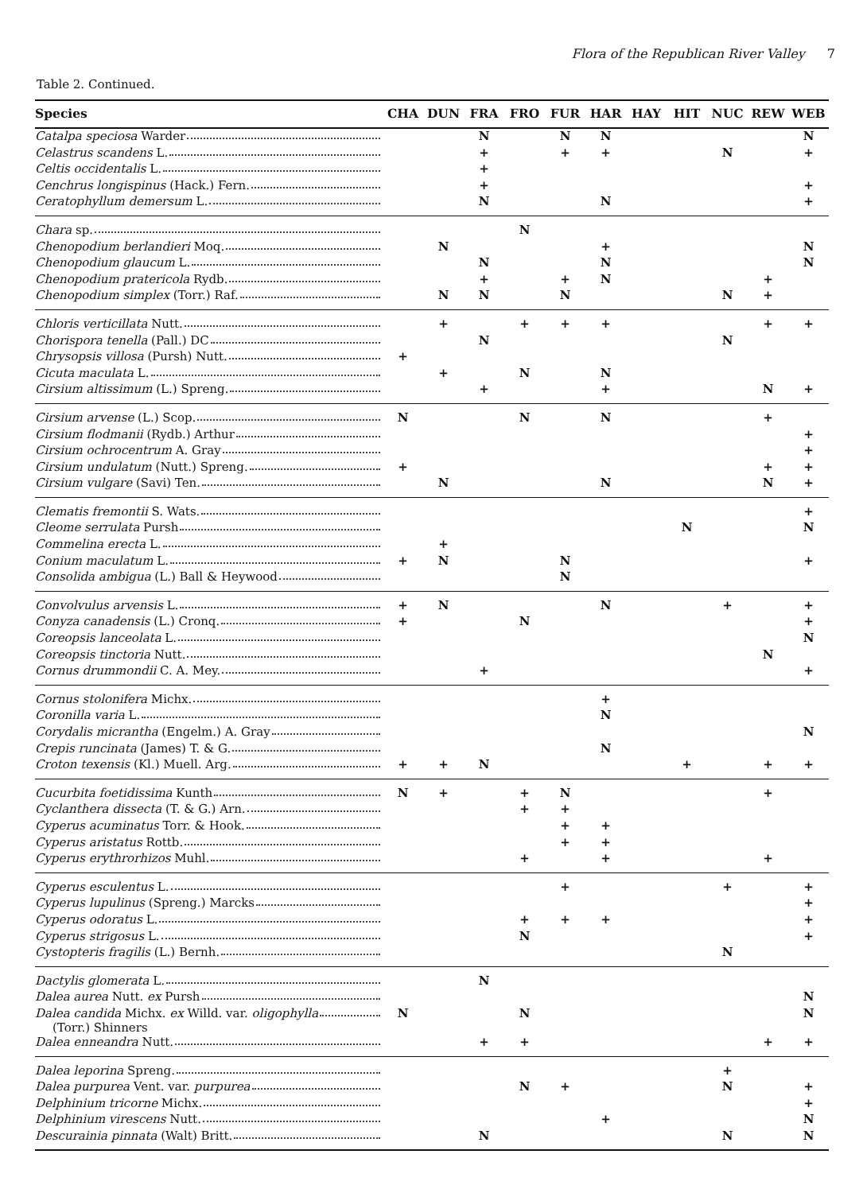Flora of the Republican River Valley 7
Table 2. Continued.
| Species | CHA | DUN | FRA | FRO | FUR | HAR | HAY | HIT | NUC | REW | WEB |
| --- | --- | --- | --- | --- | --- | --- | --- | --- | --- | --- | --- |
| Catalpa speciosa Warder | | | N | | N | N | | | | | N |
| Celastrus scandens L. | | | + | | + | + | | | N | | + |
| Celtis occidentalis L. | | | + | | | | | | | | |
| Cenchrus longispinus (Hack.) Fern. | | | + | | | | | | | | + |
| Ceratophyllum demersum L. | | | N | | | N | | | | | + |
| Chara sp. | | | | N | | | | | | | |
| Chenopodium berlandieri Moq. | | N | | | | + | | | | | N |
| Chenopodium glaucum L. | | | N | | | N | | | | | N |
| Chenopodium pratericola Rydb. | | | + | | + | N | | | | + | |
| Chenopodium simplex (Torr.) Raf. | | N | N | | N | | | | N | + | |
| Chloris verticillata Nutt. | | + | | + | + | + | | | | + | + |
| Chorispora tenella (Pall.) DC | | | N | | | | | | N | | |
| Chrysopsis villosa (Pursh) Nutt. | + | | | | | | | | | | |
| Cicuta maculata L. | | + | | N | | N | | | | | |
| Cirsium altissimum (L.) Spreng. | | | + | | | + | | | | N | + |
| Cirsium arvense (L.) Scop. | N | | | N | | N | | | | + | |
| Cirsium flodmanii (Rydb.) Arthur | | | | | | | | | | | + |
| Cirsium ochrocentrum A. Gray | | | | | | | | | | | + |
| Cirsium undulatum (Nutt.) Spreng. | + | | | | | | | | | + | + |
| Cirsium vulgare (Savi) Ten. | | N | | | | N | | | | N | + |
| Clematis fremontii S. Wats. | | | | | | | | | | | + |
| Cleome serrulata Pursh | | | | | | | | N | | | N |
| Commelina erecta L. | | + | | | | | | | | | |
| Conium maculatum L. | + | N | | | N | | | | | | + |
| Consolida ambigua (L.) Ball & Heywood | | | | | N | | | | | | |
| Convolvulus arvensis L. | + | N | | | | N | | | + | | + |
| Conyza canadensis (L.) Cronq. | + | | | N | | | | | | | + |
| Coreopsis lanceolata L. | | | | | | | | | | | N |
| Coreopsis tinctoria Nutt. | | | | | | | | | | N | |
| Cornus drummondii C. A. Mey. | | | + | | | | | | | | + |
| Cornus stolonifera Michx. | | | | | | + | | | | | |
| Coronilla varia L. | | | | | | N | | | | | |
| Corydalis micrantha (Engelm.) A. Gray | | | | | | | | | | | N |
| Crepis runcinata (James) T. & G. | | | | | | N | | | | | |
| Croton texensis (Kl.) Muell. Arg. | + | + | N | | | | | + | | + | + |
| Cucurbita foetidissima Kunth | N | + | | + | N | | | | | + | |
| Cyclanthera dissecta (T. & G.) Arn. | | | | + | + | | | | | | |
| Cyperus acuminatus Torr. & Hook. | | | | | + | + | | | | | |
| Cyperus aristatus Rottb. | | | | | + | + | | | | | |
| Cyperus erythrorhizos Muhl. | | | | + | | + | | | | + | |
| Cyperus esculentus L. | | | | | + | | | | + | | + |
| Cyperus lupulinus (Spreng.) Marcks | | | | | | | | | | | + |
| Cyperus odoratus L. | | | | + | + | + | | | | | + |
| Cyperus strigosus L. | | | | N | | | | | | | + |
| Cystopteris fragilis (L.) Bernh. | | | | | | | | | N | | |
| Dactylis glomerata L. | | | N | | | | | | | | |
| Dalea aurea Nutt. ex Pursh | | | | | | | | | | | N |
| Dalea candida Michx. ex Willd. var. oligophylla (Torr.) Shinners | N | | | N | | | | | | | N |
| Dalea enneandra Nutt. | | | + | + | | | | | | + | + |
| Dalea leporina Spreng. | | | | | | | | | + | | |
| Dalea purpurea Vent. var. purpurea | | | | N | + | | | | N | | + |
| Delphinium tricorne Michx. | | | | | | | | | | | + |
| Delphinium virescens Nutt. | | | | | | + | | | | | N |
| Descurainia pinnata (Walt) Britt. | | | N | | | | | | N | | N |